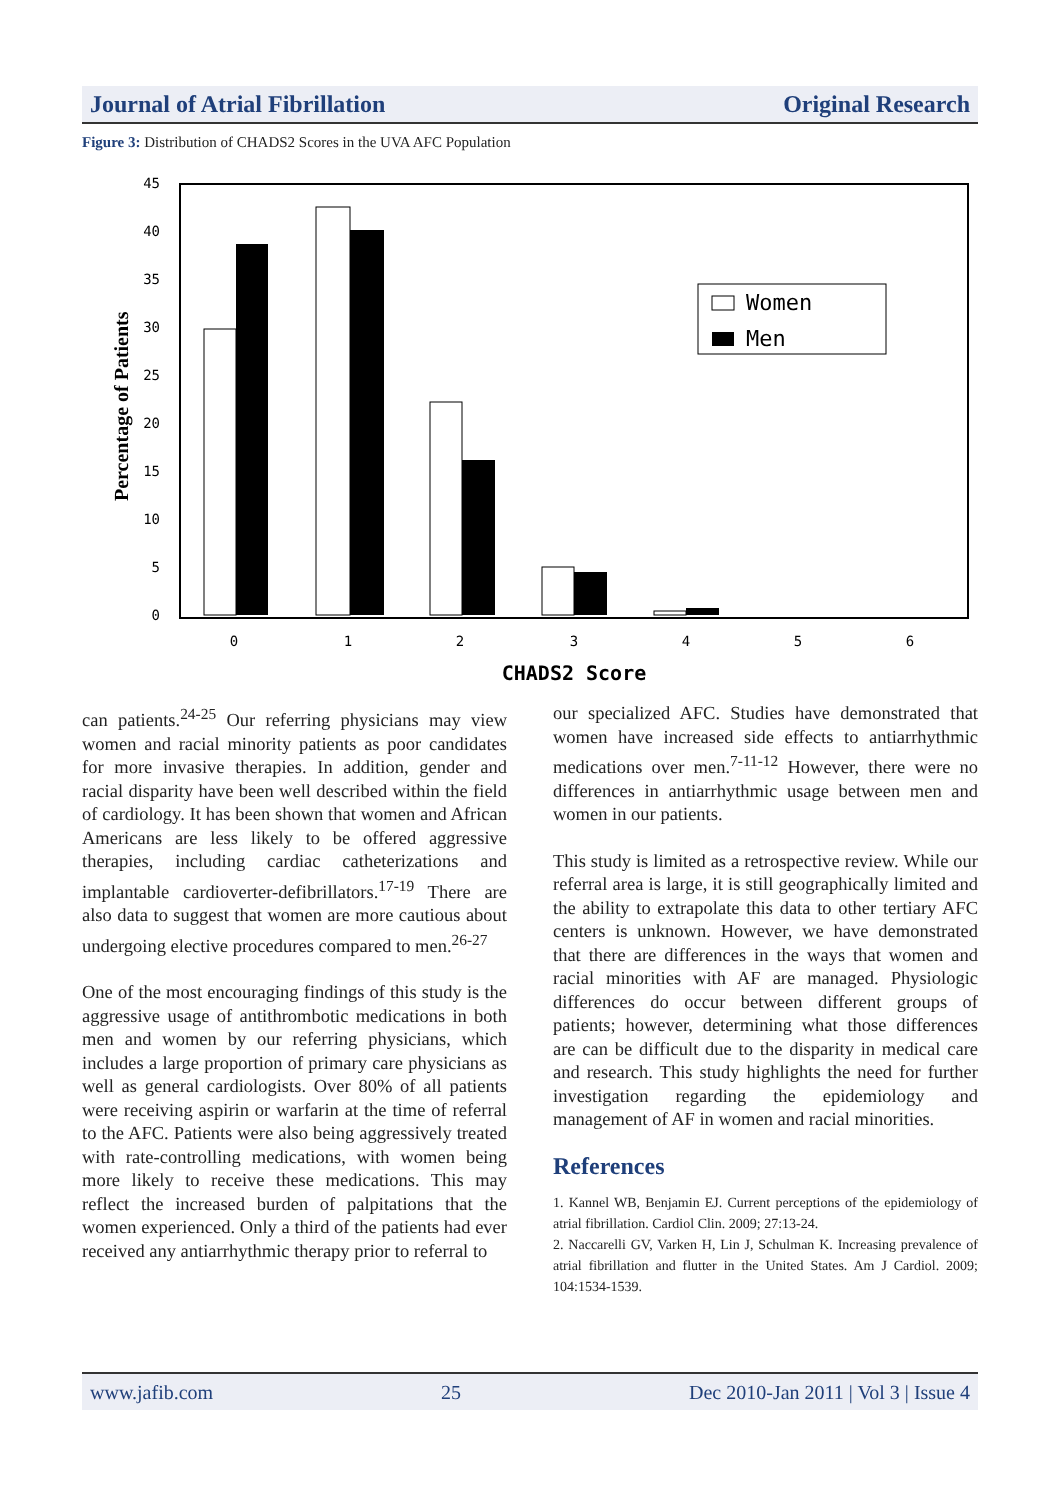Journal of Atrial Fibrillation Original Research
Figure 3: Distribution of CHADS2 Scores in the UVA AFC Population
Percentage of Patients
45
40
35
30
25
20
15
10
5
0
0
1
2
3
4
5
6
CHADS2 Score
Women
Men
can patients.<sup>24-25</sup> Our referring physicians may view women and racial minority patients as poor candidates for more invasive therapies. In addition, gender and racial disparity have been well described within the field of cardiology. It has been shown that women and African Americans are less likely to be offered aggressive therapies, including cardiac catheterizations and implantable cardioverter-defibrillators.<sup>17-19</sup> There are also data to suggest that women are more cautious about undergoing elective procedures compared to men.<sup>26-27</sup>
One of the most encouraging findings of this study is the aggressive usage of antithrombotic medications in both men and women by our referring physicians, which includes a large proportion of primary care physicians as well as general cardiologists. Over 80% of all patients were receiving aspirin or warfarin at the time of referral to the AFC. Patients were also being aggressively treated with rate-controlling medications, with women being more likely to receive these medications. This may reflect the increased burden of palpitations that the women experienced. Only a third of the patients had ever received any antiarrhythmic therapy prior to referral to
our specialized AFC. Studies have demonstrated that women have increased side effects to antiarrhythmic medications over men.<sup>7-11-12</sup> However, there were no differences in antiarrhythmic usage between men and women in our patients.
This study is limited as a retrospective review. While our referral area is large, it is still geographically limited and the ability to extrapolate this data to other tertiary AFC centers is unknown. However, we have demonstrated that there are differences in the ways that women and racial minorities with AF are managed. Physiologic differences do occur between different groups of patients; however, determining what those differences are can be difficult due to the disparity in medical care and research. This study highlights the need for further investigation regarding the epidemiology and management of AF in women and racial minorities.
References
1. Kannel WB, Benjamin EJ. Current perceptions of the epidemiology of atrial fibrillation. Cardiol Clin. 2009; 27:13-24.
2. Naccarelli GV, Varken H, Lin J, Schulman K. Increasing prevalence of atrial fibrillation and flutter in the United States. Am J Cardiol. 2009; 104:1534-1539.
www.jafib.com 25 Dec 2010-Jan 2011 | Vol 3 | Issue 4